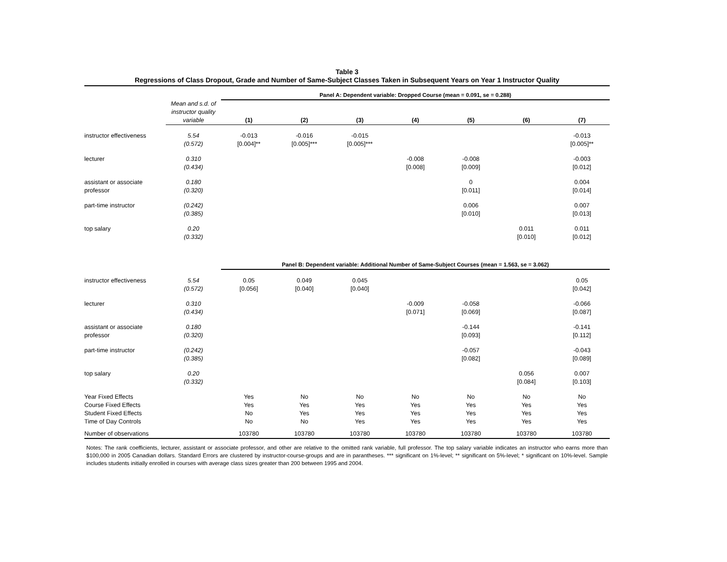Table 3
Regressions of Class Dropout, Grade and Number of Same-Subject Classes Taken in Subsequent Years on Year 1 Instructor Quality
| | | Panel A: Dependent variable: Dropped Course (mean = 0.091, se = 0.288) | | | | | | |
| | Mean and s.d. of instructor quality variable | (1) | (2) | (3) | (4) | (5) | (6) | (7) |
| instructor effectiveness | 5.54 (0.572) | -0.013 [0.004]** | -0.016 [0.005]*** | -0.015 [0.005]*** | | | | -0.013 [0.005]** |
| lecturer | 0.310 (0.434) | | | | -0.008 [0.008] | -0.008 [0.009] | | -0.003 [0.012] |
| assistant or associate professor | 0.180 (0.320) | | | | | 0 [0.011] | | 0.004 [0.014] |
| part-time instructor | (0.242) (0.385) | | | | | 0.006 [0.010] | | 0.007 [0.013] |
| top salary | 0.20 (0.332) | | | | | | 0.011 [0.010] | 0.011 [0.012] |
| | | Panel B: Dependent variable: Additional Number of Same-Subject Courses (mean = 1.563, se = 3.062) | | | | | | |
| instructor effectiveness | 5.54 (0.572) | 0.05 [0.056] | 0.049 [0.040] | 0.045 [0.040] | | | | 0.05 [0.042] |
| lecturer | 0.310 (0.434) | | | | -0.009 [0.071] | -0.058 [0.069] | | -0.066 [0.087] |
| assistant or associate professor | 0.180 (0.320) | | | | | -0.144 [0.093] | | -0.141 [0.112] |
| part-time instructor | (0.242) (0.385) | | | | | -0.057 [0.082] | | -0.043 [0.089] |
| top salary | 0.20 (0.332) | | | | | | 0.056 [0.084] | 0.007 [0.103] |
| Year Fixed Effects | | Yes | No | No | No | No | No | No |
| Course Fixed Effects | | Yes | Yes | Yes | Yes | Yes | Yes | Yes |
| Student Fixed Effects | | No | Yes | Yes | Yes | Yes | Yes | Yes |
| Time of Day Controls | | No | No | Yes | Yes | Yes | Yes | Yes |
| Number of observations | | 103780 | 103780 | 103780 | 103780 | 103780 | 103780 | 103780 |
Notes: The rank coefficients, lecturer, assistant or associate professor, and other are relative to the omitted rank variable, full professor. The top salary variable indicates an instructor who earns more than $100,000 in 2005 Canadian dollars. Standard Errors are clustered by instructor-course-groups and are in parantheses. *** significant on 1%-level; ** significant on 5%-level; * significant on 10%-level. Sample includes students initially enrolled in courses with average class sizes greater than 200 between 1995 and 2004.